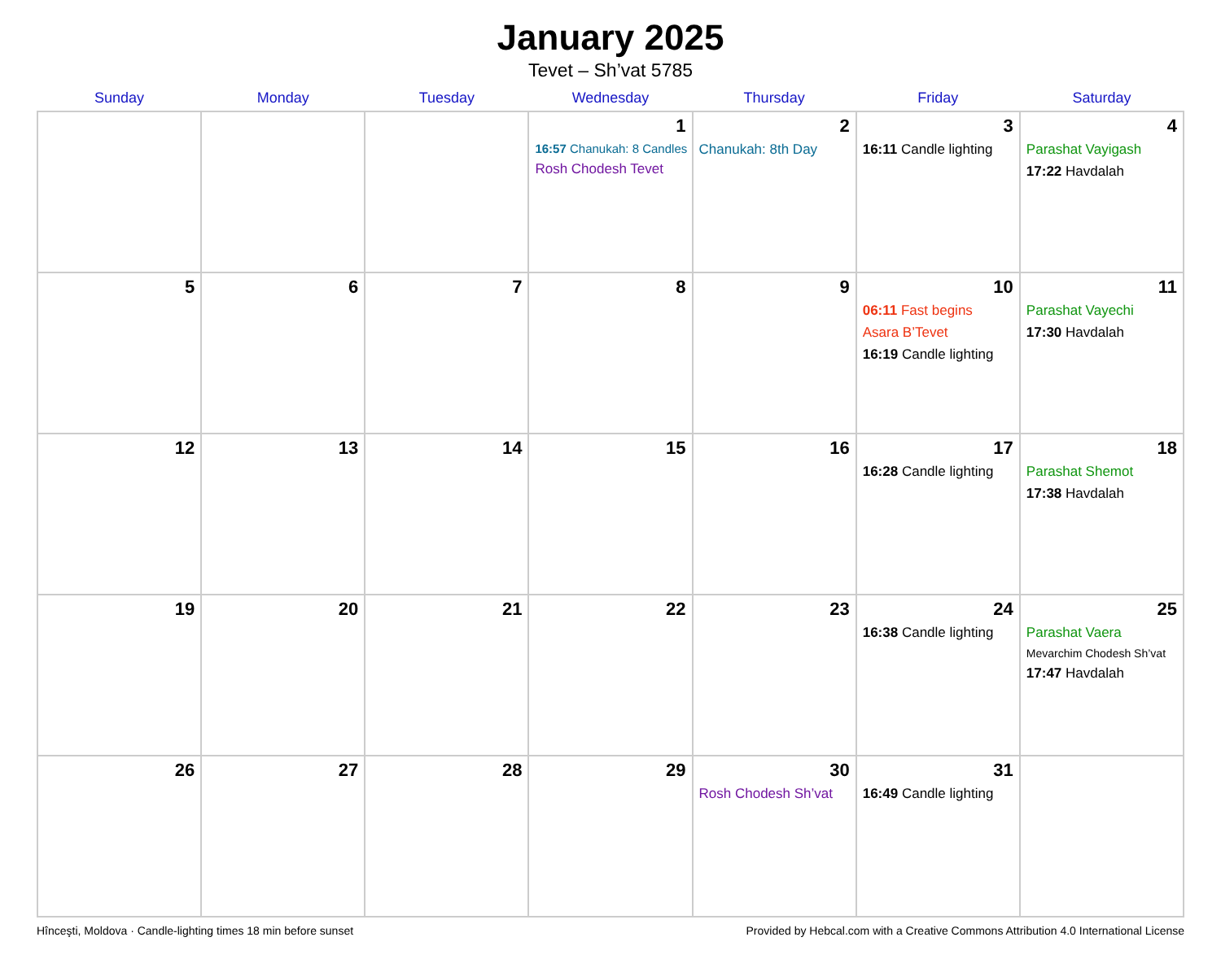January 2025
Tevet – Sh’vat 5785
| Sunday | Monday | Tuesday | Wednesday | Thursday | Friday | Saturday |
| --- | --- | --- | --- | --- | --- | --- |
| | | | 1 16:57 Chanukah: 8 Candles Rosh Chodesh Tevet | 2 Chanukah: 8th Day | 3 16:11 Candle lighting | 4 Parashat Vayigash 17:22 Havdalah |
| 5 | 6 | 7 | 8 | 9 | 10 06:11 Fast begins Asara B’Tevet 16:19 Candle lighting | 11 Parashat Vayechi 17:30 Havdalah |
| 12 | 13 | 14 | 15 | 16 | 17 16:28 Candle lighting | 18 Parashat Shemot 17:38 Havdalah |
| 19 | 20 | 21 | 22 | 23 | 24 16:38 Candle lighting | 25 Parashat Vaera Mevarchim Chodesh Sh’vat 17:47 Havdalah |
| 26 | 27 | 28 | 29 | 30 Rosh Chodesh Sh’vat | 31 16:49 Candle lighting | |
Hînceşti, Moldova · Candle-lighting times 18 min before sunset Provided by Hebcal.com with a Creative Commons Attribution 4.0 International License